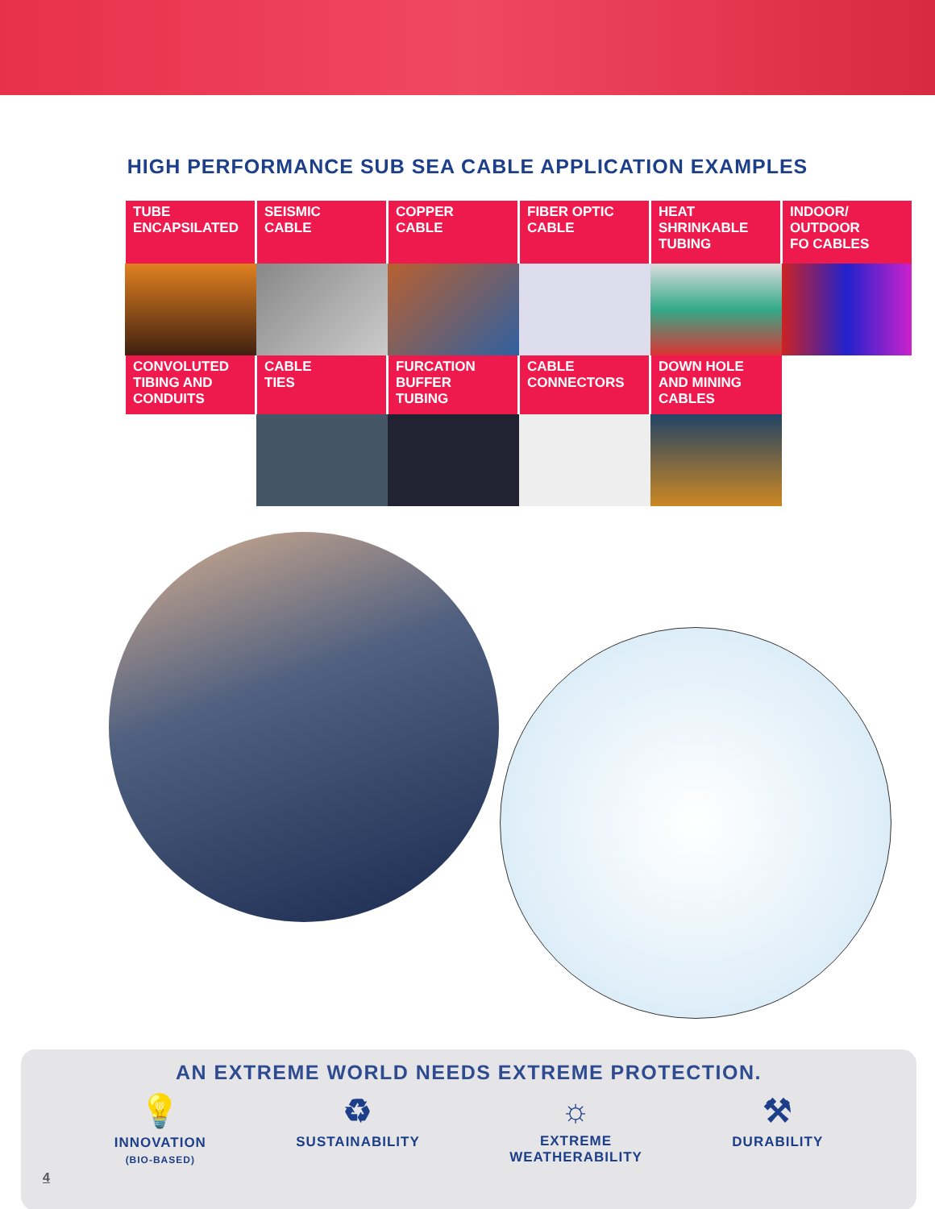HIGH PERFORMANCE SUB SEA CABLE APPLICATION EXAMPLES
| TUBE ENCAPSILATED | SEISMIC CABLE | COPPER CABLE | FIBER OPTIC CABLE | HEAT SHRINKABLE TUBING | INDOOR/ OUTDOOR FO CABLES |
| CONVOLUTED TIBING AND CONDUITS | CABLE TIES | FURCATION BUFFER TUBING | CABLE CONNECTORS | DOWN HOLE AND MINING CABLES | |
AN EXTREME WORLD NEEDS EXTREME PROTECTION.
💡
INNOVATION
(BIO-BASED)
♻
SUSTAINABILITY
☼
EXTREME
WEATHERABILITY
⚒
DURABILITY
4